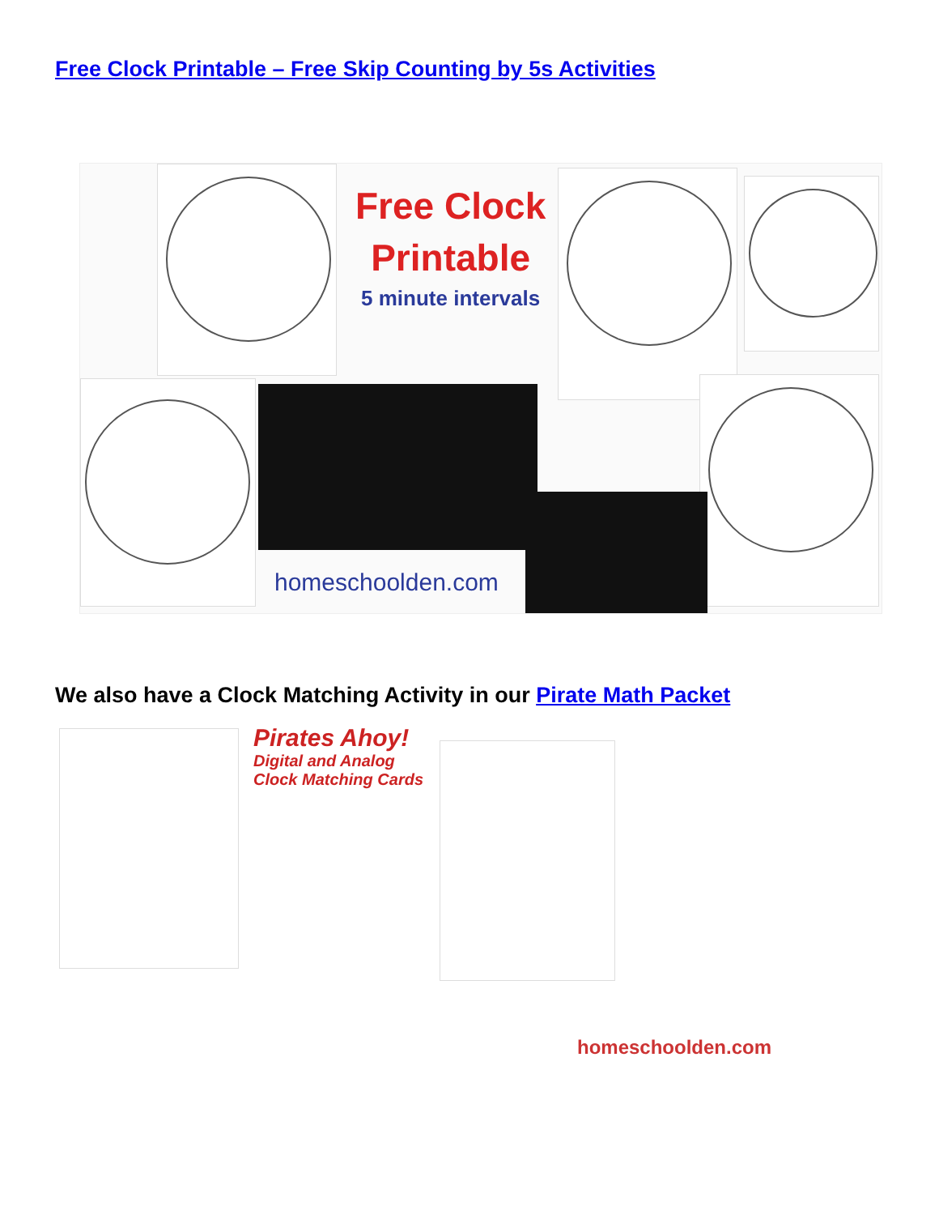Free Clock Printable – Free Skip Counting by 5s Activities
Free Clock
Printable
5 minute intervals
homeschoolden.com
We also have a Clock Matching Activity in our Pirate Math Packet
Pirates Ahoy!
Digital and Analog
Clock Matching Cards
homeschoolden.com